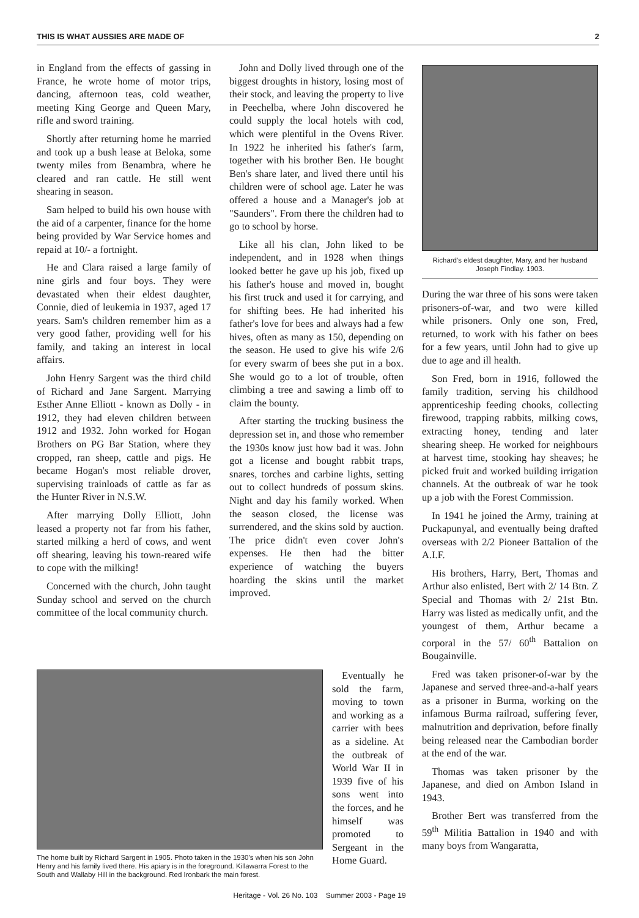THIS IS WHAT AUSSIES ARE MADE OF 2
in England from the effects of gassing in France, he wrote home of motor trips, dancing, afternoon teas, cold weather, meeting King George and Queen Mary, rifle and sword training.
Shortly after returning home he married and took up a bush lease at Beloka, some twenty miles from Benambra, where he cleared and ran cattle. He still went shearing in season.
Sam helped to build his own house with the aid of a carpenter, finance for the home being provided by War Service homes and repaid at 10/- a fortnight.
He and Clara raised a large family of nine girls and four boys. They were devastated when their eldest daughter, Connie, died of leukemia in 1937, aged 17 years. Sam's children remember him as a very good father, providing well for his family, and taking an interest in local affairs.
John Henry Sargent was the third child of Richard and Jane Sargent. Marrying Esther Anne Elliott - known as Dolly - in 1912, they had eleven children between 1912 and 1932. John worked for Hogan Brothers on PG Bar Station, where they cropped, ran sheep, cattle and pigs. He became Hogan's most reliable drover, supervising trainloads of cattle as far as the Hunter River in N.S.W.
After marrying Dolly Elliott, John leased a property not far from his father, started milking a herd of cows, and went off shearing, leaving his town-reared wife to cope with the milking!
Concerned with the church, John taught Sunday school and served on the church committee of the local community church.
John and Dolly lived through one of the biggest droughts in history, losing most of their stock, and leaving the property to live in Peechelba, where John discovered he could supply the local hotels with cod, which were plentiful in the Ovens River. In 1922 he inherited his father's farm, together with his brother Ben. He bought Ben's share later, and lived there until his children were of school age. Later he was offered a house and a Manager's job at "Saunders". From there the children had to go to school by horse.
Like all his clan, John liked to be independent, and in 1928 when things looked better he gave up his job, fixed up his father's house and moved in, bought his first truck and used it for carrying, and for shifting bees. He had inherited his father's love for bees and always had a few hives, often as many as 150, depending on the season. He used to give his wife 2/6 for every swarm of bees she put in a box. She would go to a lot of trouble, often climbing a tree and sawing a limb off to claim the bounty.
After starting the trucking business the depression set in, and those who remember the 1930s know just how bad it was. John got a license and bought rabbit traps, snares, torches and carbine lights, setting out to collect hundreds of possum skins. Night and day his family worked. When the season closed, the license was surrendered, and the skins sold by auction. The price didn't even cover John's expenses. He then had the bitter experience of watching the buyers hoarding the skins until the market improved.
The home built by Richard Sargent in 1905. Photo taken in the 1930's when his son John Henry and his family lived there. His apiary is in the foreground. Killawarra Forest to the South and Wallaby Hill in the background. Red Ironbark the main forest.
Eventually he sold the farm, moving to town and working as a carrier with bees as a sideline. At the outbreak of World War II in 1939 five of his sons went into the forces, and he himself was promoted to Sergeant in the Home Guard.
Richard's eldest daughter, Mary, and her husband Joseph Findlay. 1903.
During the war three of his sons were taken prisoners-of-war, and two were killed while prisoners. Only one son, Fred, returned, to work with his father on bees for a few years, until John had to give up due to age and ill health.
Son Fred, born in 1916, followed the family tradition, serving his childhood apprenticeship feeding chooks, collecting firewood, trapping rabbits, milking cows, extracting honey, tending and later shearing sheep. He worked for neighbours at harvest time, stooking hay sheaves; he picked fruit and worked building irrigation channels. At the outbreak of war he took up a job with the Forest Commission.
In 1941 he joined the Army, training at Puckapunyal, and eventually being drafted overseas with 2/2 Pioneer Battalion of the A.I.F.
His brothers, Harry, Bert, Thomas and Arthur also enlisted, Bert with 2/ 14 Btn. Z Special and Thomas with 2/ 21st Btn. Harry was listed as medically unfit, and the youngest of them, Arthur became a corporal in the 57/ 60<sup>th</sup> Battalion on Bougainville.
Fred was taken prisoner-of-war by the Japanese and served three-and-a-half years as a prisoner in Burma, working on the infamous Burma railroad, suffering fever, malnutrition and deprivation, before finally being released near the Cambodian border at the end of the war.
Thomas was taken prisoner by the Japanese, and died on Ambon Island in 1943.
Brother Bert was transferred from the 59<sup>th</sup> Militia Battalion in 1940 and with many boys from Wangaratta,
Heritage - Vol. 26 No. 103 Summer 2003 - Page 19